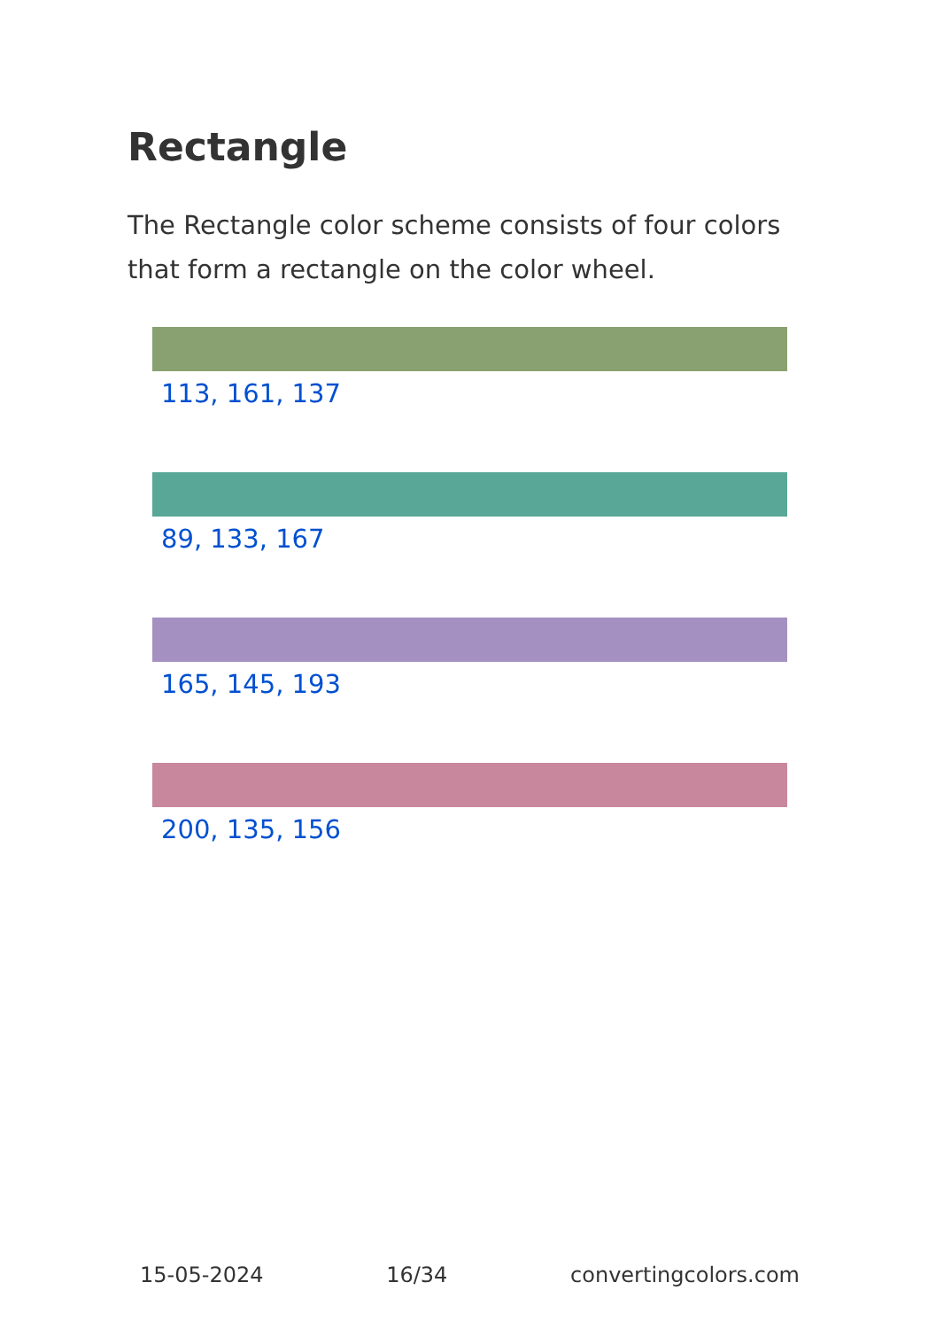Rectangle
The Rectangle color scheme consists of four colors that form a rectangle on the color wheel.
113, 161, 137
89, 133, 167
165, 145, 193
200, 135, 156
15-05-2024 16/34 convertingcolors.com